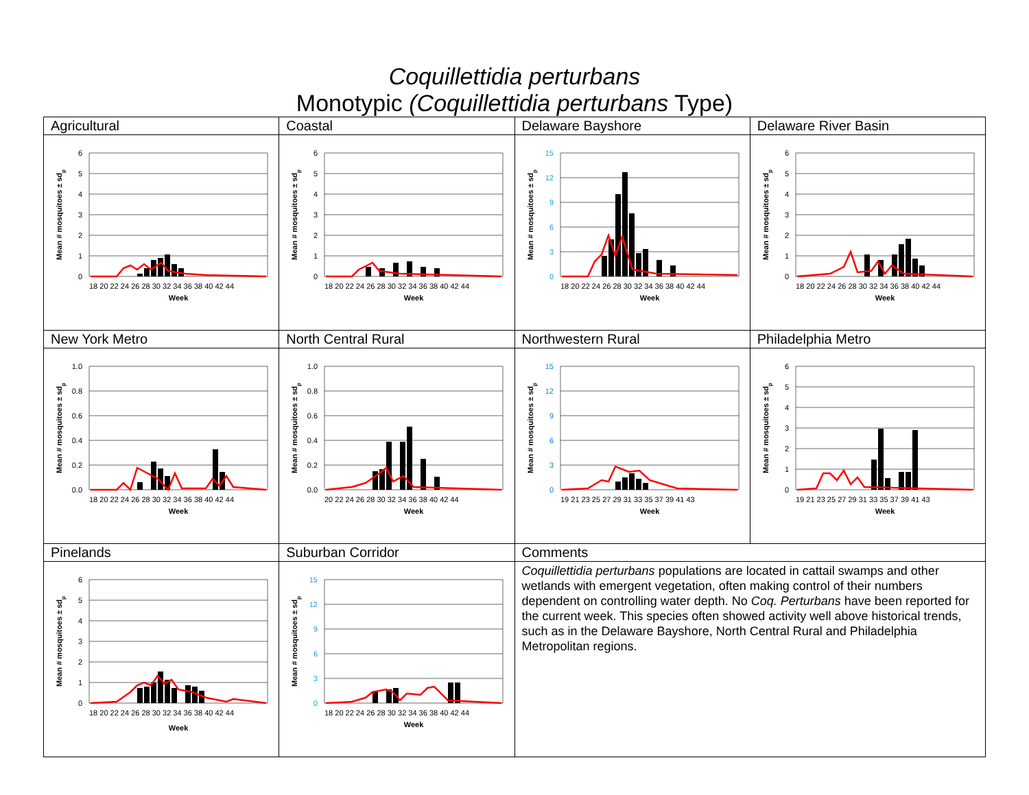Coquillettidia perturbans
Monotypic (Coquillettidia perturbans Type)
| Agricultural | Coastal | Delaware Bayshore | Delaware River Basin |
| 6 5 4 3 2 1 0 18 20 22 24 26 28 30 32 34 36 38 40 42 44 Week Mean # mosquitoes ± sd p | 6 5 4 3 2 1 0 18 20 22 24 26 28 30 32 34 36 38 40 42 44 Week Mean # mosquitoes ± sd p | 15 12 9 6 3 0 18 20 22 24 26 28 30 32 34 36 38 40 42 44 Week Mean # mosquitoes ± sd p | 6 5 4 3 2 1 0 18 20 22 24 26 28 30 32 34 36 38 40 42 44 Week Mean # mosquitoes ± sd p |
| New York Metro | North Central Rural | Northwestern Rural | Philadelphia Metro |
| 1.0 0.8 0.6 0.4 0.2 0.0 18 20 22 24 26 28 30 32 34 36 38 40 42 44 Week Mean # mosquitoes ± sd p | 1.0 0.8 0.6 0.4 0.2 0.0 20 22 24 26 28 30 32 34 36 38 40 42 44 Week Mean # mosquitoes ± sd p | 15 12 9 6 3 0 19 21 23 25 27 29 31 33 35 37 39 41 43 Week Mean # mosquitoes ± sd p | 6 5 4 3 2 1 0 19 21 23 25 27 29 31 33 35 37 39 41 43 Week Mean # mosquitoes ± sd p |
| Pinelands | Suburban Corridor | Comments | |
| 6 5 4 3 2 1 0 18 20 22 24 26 28 30 32 34 36 38 40 42 44 Week Mean # mosquitoes ± sd p | 15 12 9 6 3 0 18 20 22 24 26 28 30 32 34 36 38 40 42 44 Week Mean # mosquitoes ± sd p | Coquillettidia perturbans populations are located in cattail swamps and other wetlands with emergent vegetation, often making control of their numbers dependent on controlling water depth. No Coq. Perturbans have been reported for the current week. This species often showed activity well above historical trends, such as in the Delaware Bayshore, North Central Rural and Philadelphia Metropolitan regions. | |